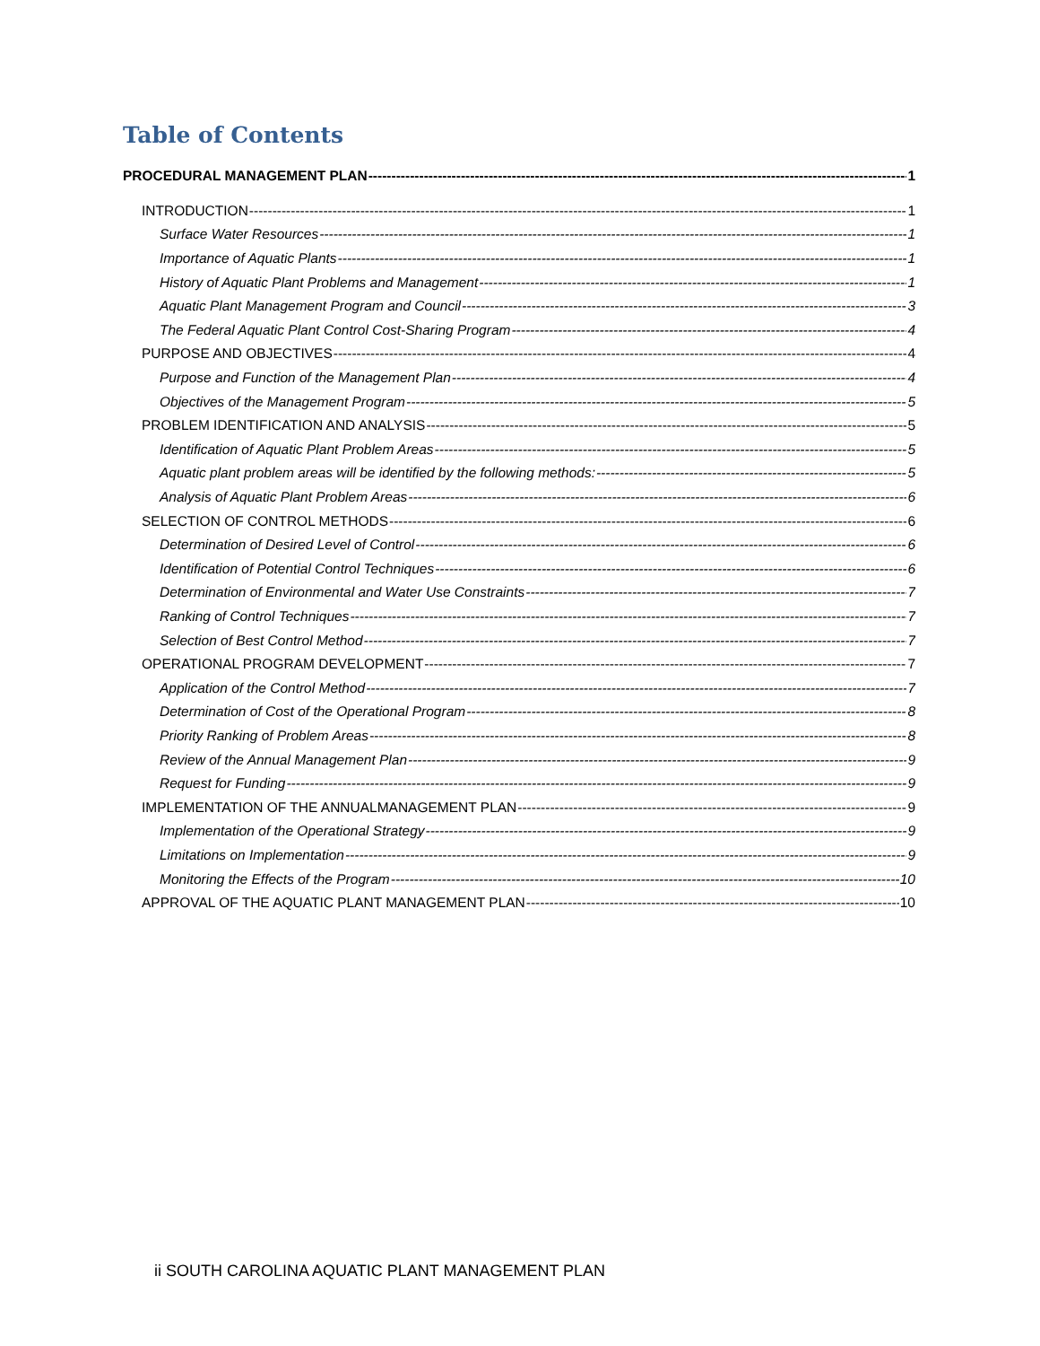Table of Contents
PROCEDURAL MANAGEMENT PLAN 1
INTRODUCTION 1
Surface Water Resources 1
Importance of Aquatic Plants 1
History of Aquatic Plant Problems and Management 1
Aquatic Plant Management Program and Council 3
The Federal Aquatic Plant Control Cost-Sharing Program 4
PURPOSE AND OBJECTIVES 4
Purpose and Function of the Management Plan 4
Objectives of the Management Program 5
PROBLEM IDENTIFICATION AND ANALYSIS 5
Identification of Aquatic Plant Problem Areas 5
Aquatic plant problem areas will be identified by the following methods: 5
Analysis of Aquatic Plant Problem Areas 6
SELECTION OF CONTROL METHODS 6
Determination of Desired Level of Control 6
Identification of Potential Control Techniques 6
Determination of Environmental and Water Use Constraints 7
Ranking of Control Techniques 7
Selection of Best Control Method 7
OPERATIONAL PROGRAM DEVELOPMENT 7
Application of the Control Method 7
Determination of Cost of the Operational Program 8
Priority Ranking of Problem Areas 8
Review of the Annual Management Plan 9
Request for Funding 9
IMPLEMENTATION OF THE ANNUALMANAGEMENT PLAN 9
Implementation of the Operational Strategy 9
Limitations on Implementation 9
Monitoring the Effects of the Program 10
APPROVAL OF THE AQUATIC PLANT MANAGEMENT PLAN 10
ii SOUTH CAROLINA AQUATIC PLANT MANAGEMENT PLAN